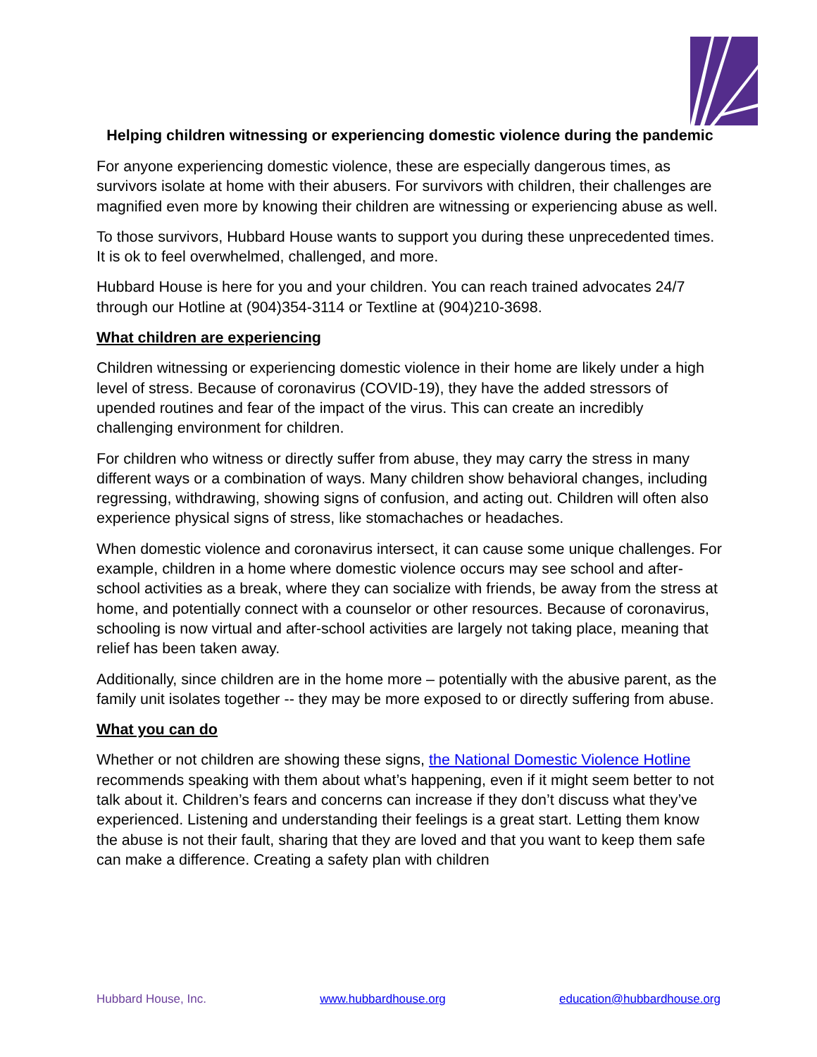Helping children witnessing or experiencing domestic violence during the pandemic
For anyone experiencing domestic violence, these are especially dangerous times, as survivors isolate at home with their abusers. For survivors with children, their challenges are magnified even more by knowing their children are witnessing or experiencing abuse as well.
To those survivors, Hubbard House wants to support you during these unprecedented times. It is ok to feel overwhelmed, challenged, and more.
Hubbard House is here for you and your children. You can reach trained advocates 24/7 through our Hotline at (904)354-3114 or Textline at (904)210-3698.
What children are experiencing
Children witnessing or experiencing domestic violence in their home are likely under a high level of stress. Because of coronavirus (COVID-19), they have the added stressors of upended routines and fear of the impact of the virus. This can create an incredibly challenging environment for children.
For children who witness or directly suffer from abuse, they may carry the stress in many different ways or a combination of ways. Many children show behavioral changes, including regressing, withdrawing, showing signs of confusion, and acting out. Children will often also experience physical signs of stress, like stomachaches or headaches.
When domestic violence and coronavirus intersect, it can cause some unique challenges. For example, children in a home where domestic violence occurs may see school and after-school activities as a break, where they can socialize with friends, be away from the stress at home, and potentially connect with a counselor or other resources. Because of coronavirus, schooling is now virtual and after-school activities are largely not taking place, meaning that relief has been taken away.
Additionally, since children are in the home more – potentially with the abusive parent, as the family unit isolates together -- they may be more exposed to or directly suffering from abuse.
What you can do
Whether or not children are showing these signs, the National Domestic Violence Hotline recommends speaking with them about what’s happening, even if it might seem better to not talk about it. Children’s fears and concerns can increase if they don’t discuss what they’ve experienced. Listening and understanding their feelings is a great start. Letting them know the abuse is not their fault, sharing that they are loved and that you want to keep them safe can make a difference. Creating a safety plan with children
Hubbard House, Inc. www.hubbardhouse.org education@hubbardhouse.org